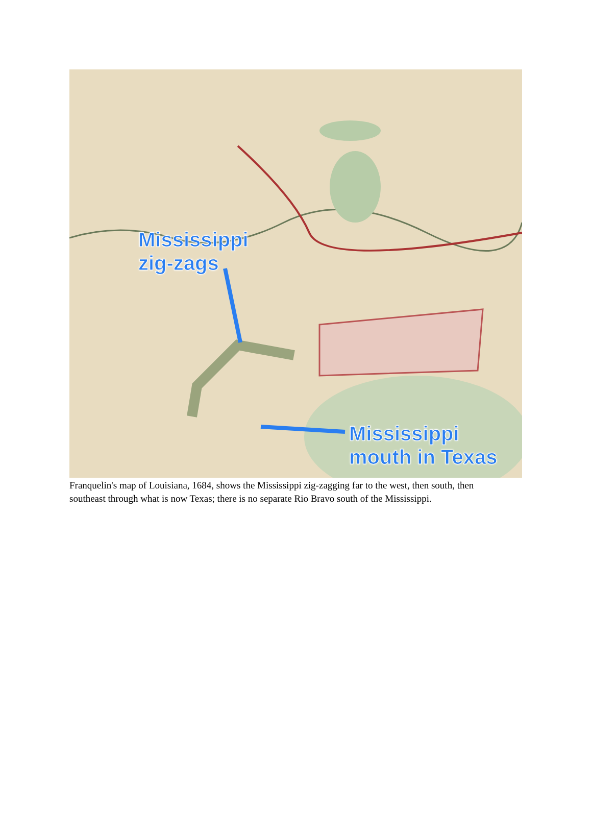Mississippi
zig-zags
Mississippi
mouth in Texas
Franquelin's map of Louisiana, 1684, shows the Mississippi zig-zagging far to the west, then south, then southeast through what is now Texas; there is no separate Rio Bravo south of the Mississippi.